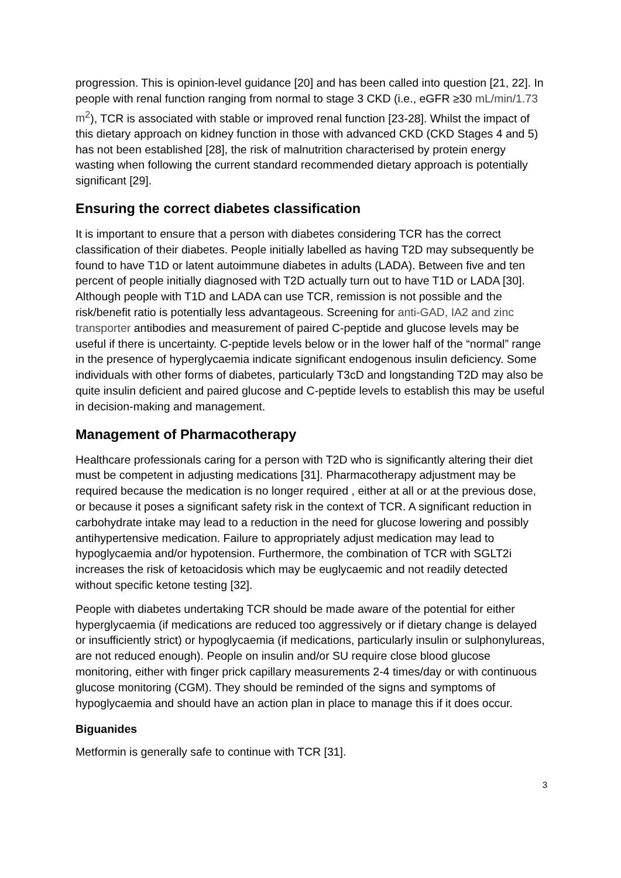progression. This is opinion-level guidance [20] and has been called into question [21, 22]. In people with renal function ranging from normal to stage 3 CKD (i.e., eGFR ≥30 mL/min/1.73 m<sup>2</sup>), TCR is associated with stable or improved renal function [23-28]. Whilst the impact of this dietary approach on kidney function in those with advanced CKD (CKD Stages 4 and 5) has not been established [28], the risk of malnutrition characterised by protein energy wasting when following the current standard recommended dietary approach is potentially significant [29].
Ensuring the correct diabetes classification
It is important to ensure that a person with diabetes considering TCR has the correct classification of their diabetes. People initially labelled as having T2D may subsequently be found to have T1D or latent autoimmune diabetes in adults (LADA). Between five and ten percent of people initially diagnosed with T2D actually turn out to have T1D or LADA [30]. Although people with T1D and LADA can use TCR, remission is not possible and the risk/benefit ratio is potentially less advantageous. Screening for anti-GAD, IA2 and zinc transporter antibodies and measurement of paired C-peptide and glucose levels may be useful if there is uncertainty. C-peptide levels below or in the lower half of the “normal” range in the presence of hyperglycaemia indicate significant endogenous insulin deficiency. Some individuals with other forms of diabetes, particularly T3cD and longstanding T2D may also be quite insulin deficient and paired glucose and C-peptide levels to establish this may be useful in decision-making and management.
Management of Pharmacotherapy
Healthcare professionals caring for a person with T2D who is significantly altering their diet must be competent in adjusting medications [31]. Pharmacotherapy adjustment may be required because the medication is no longer required , either at all or at the previous dose, or because it poses a significant safety risk in the context of TCR. A significant reduction in carbohydrate intake may lead to a reduction in the need for glucose lowering and possibly antihypertensive medication. Failure to appropriately adjust medication may lead to hypoglycaemia and/or hypotension. Furthermore, the combination of TCR with SGLT2i increases the risk of ketoacidosis which may be euglycaemic and not readily detected without specific ketone testing [32].
People with diabetes undertaking TCR should be made aware of the potential for either hyperglycaemia (if medications are reduced too aggressively or if dietary change is delayed or insufficiently strict) or hypoglycaemia (if medications, particularly insulin or sulphonylureas, are not reduced enough). People on insulin and/or SU require close blood glucose monitoring, either with finger prick capillary measurements 2-4 times/day or with continuous glucose monitoring (CGM). They should be reminded of the signs and symptoms of hypoglycaemia and should have an action plan in place to manage this if it does occur.
Biguanides
Metformin is generally safe to continue with TCR [31].
3